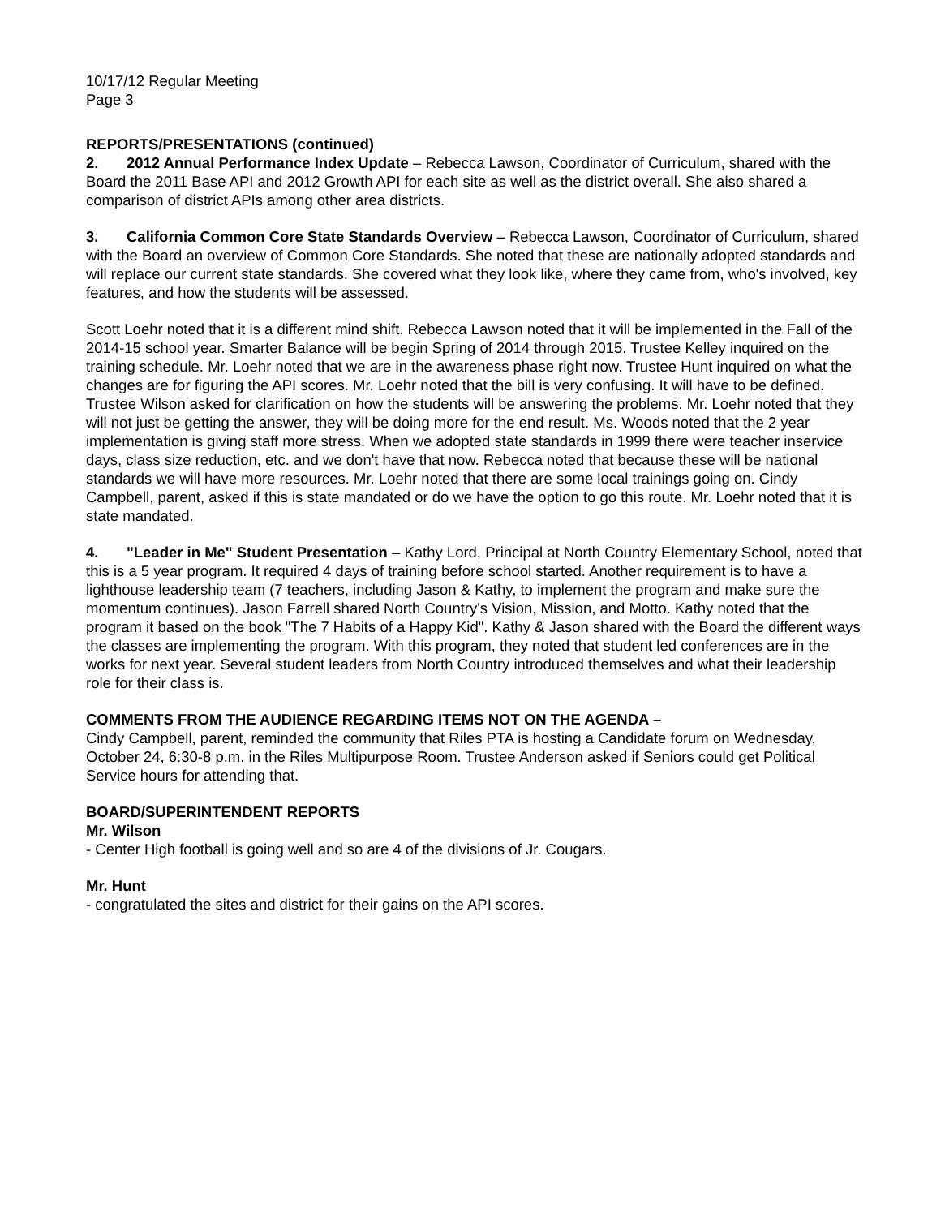10/17/12 Regular Meeting
Page 3
REPORTS/PRESENTATIONS (continued)
2. 2012 Annual Performance Index Update – Rebecca Lawson, Coordinator of Curriculum, shared with the Board the 2011 Base API and 2012 Growth API for each site as well as the district overall. She also shared a comparison of district APIs among other area districts.
3. California Common Core State Standards Overview – Rebecca Lawson, Coordinator of Curriculum, shared with the Board an overview of Common Core Standards. She noted that these are nationally adopted standards and will replace our current state standards. She covered what they look like, where they came from, who's involved, key features, and how the students will be assessed.
Scott Loehr noted that it is a different mind shift. Rebecca Lawson noted that it will be implemented in the Fall of the 2014-15 school year. Smarter Balance will be begin Spring of 2014 through 2015. Trustee Kelley inquired on the training schedule. Mr. Loehr noted that we are in the awareness phase right now. Trustee Hunt inquired on what the changes are for figuring the API scores. Mr. Loehr noted that the bill is very confusing. It will have to be defined. Trustee Wilson asked for clarification on how the students will be answering the problems. Mr. Loehr noted that they will not just be getting the answer, they will be doing more for the end result. Ms. Woods noted that the 2 year implementation is giving staff more stress. When we adopted state standards in 1999 there were teacher inservice days, class size reduction, etc. and we don't have that now. Rebecca noted that because these will be national standards we will have more resources. Mr. Loehr noted that there are some local trainings going on. Cindy Campbell, parent, asked if this is state mandated or do we have the option to go this route. Mr. Loehr noted that it is state mandated.
4. "Leader in Me" Student Presentation – Kathy Lord, Principal at North Country Elementary School, noted that this is a 5 year program. It required 4 days of training before school started. Another requirement is to have a lighthouse leadership team (7 teachers, including Jason & Kathy, to implement the program and make sure the momentum continues). Jason Farrell shared North Country's Vision, Mission, and Motto. Kathy noted that the program it based on the book "The 7 Habits of a Happy Kid". Kathy & Jason shared with the Board the different ways the classes are implementing the program. With this program, they noted that student led conferences are in the works for next year. Several student leaders from North Country introduced themselves and what their leadership role for their class is.
COMMENTS FROM THE AUDIENCE REGARDING ITEMS NOT ON THE AGENDA –
Cindy Campbell, parent, reminded the community that Riles PTA is hosting a Candidate forum on Wednesday, October 24, 6:30-8 p.m. in the Riles Multipurpose Room. Trustee Anderson asked if Seniors could get Political Service hours for attending that.
BOARD/SUPERINTENDENT REPORTS
Mr. Wilson
- Center High football is going well and so are 4 of the divisions of Jr. Cougars.
Mr. Hunt
- congratulated the sites and district for their gains on the API scores.